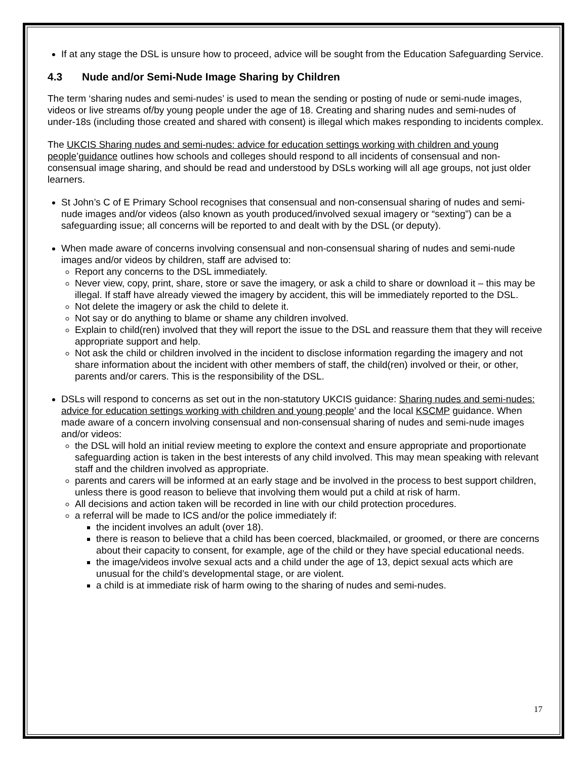If at any stage the DSL is unsure how to proceed, advice will be sought from the Education Safeguarding Service.
4.3 Nude and/or Semi-Nude Image Sharing by Children
The term ‘sharing nudes and semi-nudes’ is used to mean the sending or posting of nude or semi-nude images, videos or live streams of/by young people under the age of 18. Creating and sharing nudes and semi-nudes of under-18s (including those created and shared with consent) is illegal which makes responding to incidents complex.
The UKCIS Sharing nudes and semi-nudes: advice for education settings working with children and young people’guidance outlines how schools and colleges should respond to all incidents of consensual and non-consensual image sharing, and should be read and understood by DSLs working will all age groups, not just older learners.
St John’s C of E Primary School recognises that consensual and non-consensual sharing of nudes and semi-nude images and/or videos (also known as youth produced/involved sexual imagery or “sexting”) can be a safeguarding issue; all concerns will be reported to and dealt with by the DSL (or deputy).
When made aware of concerns involving consensual and non-consensual sharing of nudes and semi-nude images and/or videos by children, staff are advised to:
Report any concerns to the DSL immediately.
Never view, copy, print, share, store or save the imagery, or ask a child to share or download it – this may be illegal. If staff have already viewed the imagery by accident, this will be immediately reported to the DSL.
Not delete the imagery or ask the child to delete it.
Not say or do anything to blame or shame any children involved.
Explain to child(ren) involved that they will report the issue to the DSL and reassure them that they will receive appropriate support and help.
Not ask the child or children involved in the incident to disclose information regarding the imagery and not share information about the incident with other members of staff, the child(ren) involved or their, or other, parents and/or carers. This is the responsibility of the DSL.
DSLs will respond to concerns as set out in the non-statutory UKCIS guidance: Sharing nudes and semi-nudes: advice for education settings working with children and young people’ and the local KSCMP guidance. When made aware of a concern involving consensual and non-consensual sharing of nudes and semi-nude images and/or videos:
the DSL will hold an initial review meeting to explore the context and ensure appropriate and proportionate safeguarding action is taken in the best interests of any child involved. This may mean speaking with relevant staff and the children involved as appropriate.
parents and carers will be informed at an early stage and be involved in the process to best support children, unless there is good reason to believe that involving them would put a child at risk of harm.
All decisions and action taken will be recorded in line with our child protection procedures.
a referral will be made to ICS and/or the police immediately if:
the incident involves an adult (over 18).
there is reason to believe that a child has been coerced, blackmailed, or groomed, or there are concerns about their capacity to consent, for example, age of the child or they have special educational needs.
the image/videos involve sexual acts and a child under the age of 13, depict sexual acts which are unusual for the child’s developmental stage, or are violent.
a child is at immediate risk of harm owing to the sharing of nudes and semi-nudes.
17